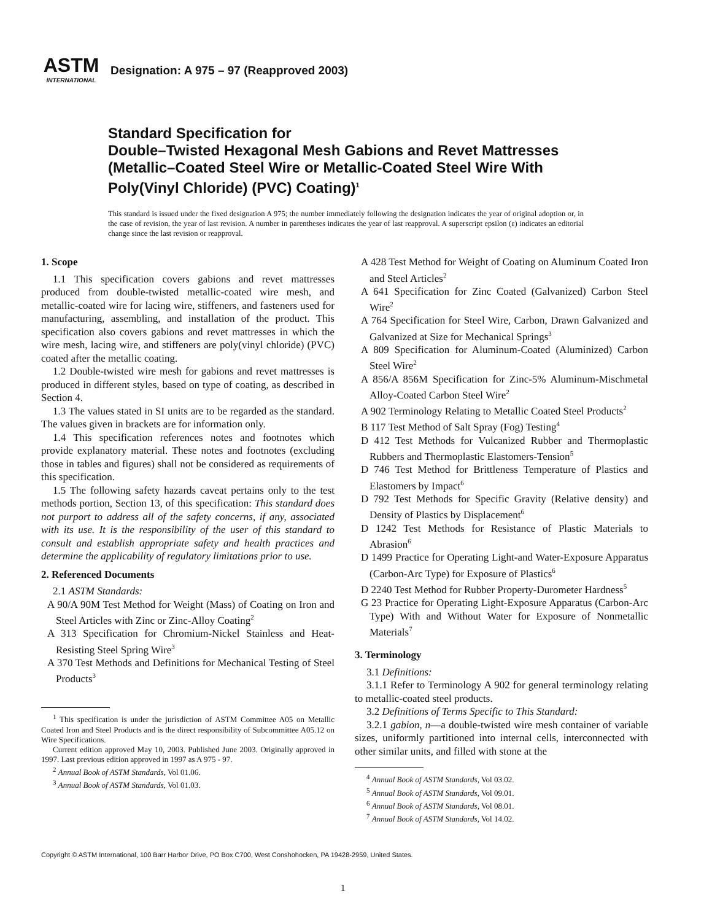ASTM
INTERNATIONAL
Designation: A 975 – 97 (Reapproved 2003)
Standard Specification for
Double–Twisted Hexagonal Mesh Gabions and Revet Mattresses (Metallic–Coated Steel Wire or Metallic-Coated Steel Wire With Poly(Vinyl Chloride) (PVC) Coating)<sup>1</sup>
This standard is issued under the fixed designation A 975; the number immediately following the designation indicates the year of original adoption or, in the case of revision, the year of last revision. A number in parentheses indicates the year of last reapproval. A superscript epsilon (ε) indicates an editorial change since the last revision or reapproval.
1. Scope
1.1 This specification covers gabions and revet mattresses produced from double-twisted metallic-coated wire mesh, and metallic-coated wire for lacing wire, stiffeners, and fasteners used for manufacturing, assembling, and installation of the product. This specification also covers gabions and revet mattresses in which the wire mesh, lacing wire, and stiffeners are poly(vinyl chloride) (PVC) coated after the metallic coating.
1.2 Double-twisted wire mesh for gabions and revet mattresses is produced in different styles, based on type of coating, as described in Section 4.
1.3 The values stated in SI units are to be regarded as the standard. The values given in brackets are for information only.
1.4 This specification references notes and footnotes which provide explanatory material. These notes and footnotes (excluding those in tables and figures) shall not be considered as requirements of this specification.
1.5 The following safety hazards caveat pertains only to the test methods portion, Section 13, of this specification: This standard does not purport to address all of the safety concerns, if any, associated with its use. It is the responsibility of the user of this standard to consult and establish appropriate safety and health practices and determine the applicability of regulatory limitations prior to use.
2. Referenced Documents
2.1 ASTM Standards:
A 90/A 90M Test Method for Weight (Mass) of Coating on Iron and Steel Articles with Zinc or Zinc-Alloy Coating<sup>2</sup>
A 313 Specification for Chromium-Nickel Stainless and Heat-Resisting Steel Spring Wire<sup>3</sup>
A 370 Test Methods and Definitions for Mechanical Testing of Steel Products<sup>3</sup>
<sup>1</sup> This specification is under the jurisdiction of ASTM Committee A05 on Metallic Coated Iron and Steel Products and is the direct responsibility of Subcommittee A05.12 on Wire Specifications.
Current edition approved May 10, 2003. Published June 2003. Originally approved in 1997. Last previous edition approved in 1997 as A 975 - 97.
<sup>2</sup> Annual Book of ASTM Standards, Vol 01.06.
<sup>3</sup> Annual Book of ASTM Standards, Vol 01.03.
A 428 Test Method for Weight of Coating on Aluminum Coated Iron and Steel Articles<sup>2</sup>
A 641 Specification for Zinc Coated (Galvanized) Carbon Steel Wire<sup>2</sup>
A 764 Specification for Steel Wire, Carbon, Drawn Galvanized and Galvanized at Size for Mechanical Springs<sup>3</sup>
A 809 Specification for Aluminum-Coated (Aluminized) Carbon Steel Wire<sup>2</sup>
A 856/A 856M Specification for Zinc-5% Aluminum-Mischmetal Alloy-Coated Carbon Steel Wire<sup>2</sup>
A 902 Terminology Relating to Metallic Coated Steel Products<sup>2</sup>
B 117 Test Method of Salt Spray (Fog) Testing<sup>4</sup>
D 412 Test Methods for Vulcanized Rubber and Thermoplastic Rubbers and Thermoplastic Elastomers-Tension<sup>5</sup>
D 746 Test Method for Brittleness Temperature of Plastics and Elastomers by Impact<sup>6</sup>
D 792 Test Methods for Specific Gravity (Relative density) and Density of Plastics by Displacement<sup>6</sup>
D 1242 Test Methods for Resistance of Plastic Materials to Abrasion<sup>6</sup>
D 1499 Practice for Operating Light-and Water-Exposure Apparatus (Carbon-Arc Type) for Exposure of Plastics<sup>6</sup>
D 2240 Test Method for Rubber Property-Durometer Hardness<sup>5</sup>
G 23 Practice for Operating Light-Exposure Apparatus (Carbon-Arc Type) With and Without Water for Exposure of Nonmetallic Materials<sup>7</sup>
3. Terminology
3.1 Definitions:
3.1.1 Refer to Terminology A 902 for general terminology relating to metallic-coated steel products.
3.2 Definitions of Terms Specific to This Standard:
3.2.1 gabion, n—a double-twisted wire mesh container of variable sizes, uniformly partitioned into internal cells, interconnected with other similar units, and filled with stone at the
<sup>4</sup> Annual Book of ASTM Standards, Vol 03.02.
<sup>5</sup> Annual Book of ASTM Standards, Vol 09.01.
<sup>6</sup> Annual Book of ASTM Standards, Vol 08.01.
<sup>7</sup> Annual Book of ASTM Standards, Vol 14.02.
Copyright © ASTM International, 100 Barr Harbor Drive, PO Box C700, West Conshohocken, PA 19428-2959, United States.
1